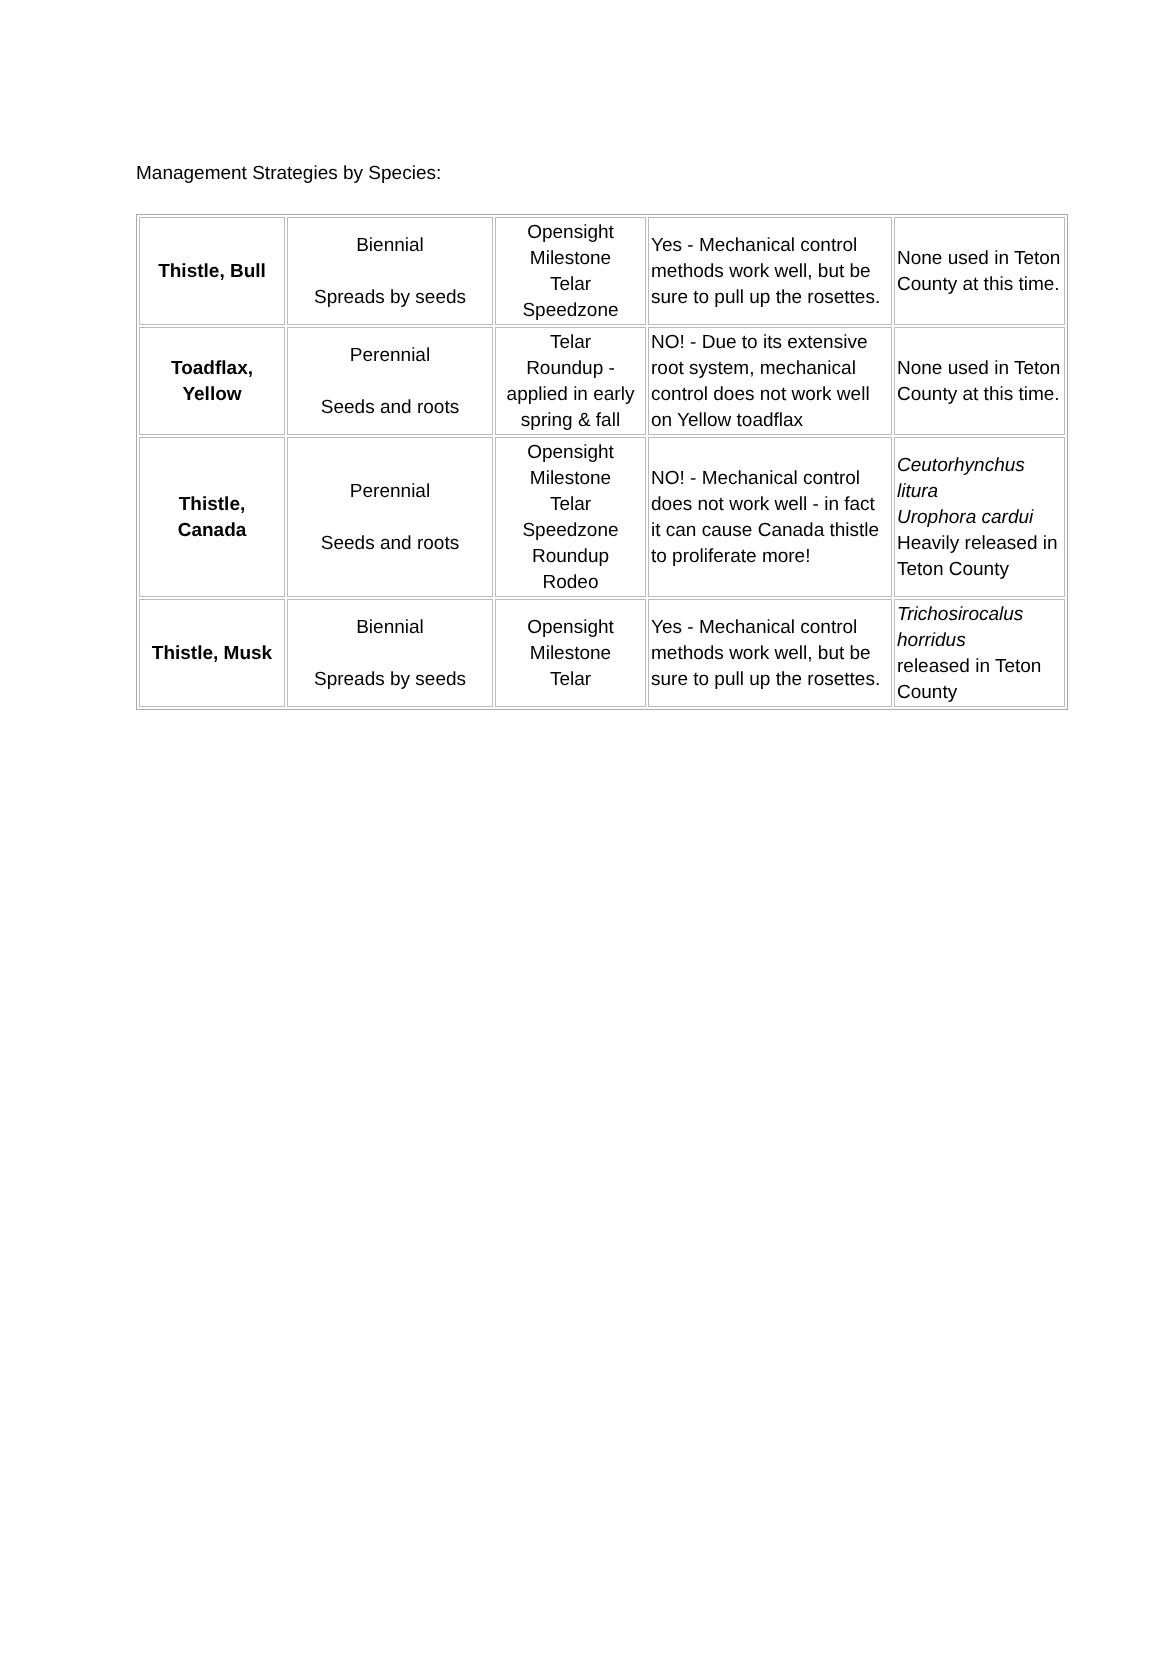Management Strategies by Species:
| Thistle, Bull | Biennial Spreads by seeds | Opensight Milestone Telar Speedzone | Yes - Mechanical control methods work well, but be sure to pull up the rosettes. | None used in Teton County at this time. |
| Toadflax, Yellow | Perennial Seeds and roots | Telar Roundup - applied in early spring & fall | NO! - Due to its extensive root system, mechanical control does not work well on Yellow toadflax | None used in Teton County at this time. |
| Thistle, Canada | Perennial Seeds and roots | Opensight Milestone Telar Speedzone Roundup Rodeo | NO! - Mechanical control does not work well - in fact it can cause Canada thistle to proliferate more! | Ceutorhynchus litura Urophora cardui Heavily released in Teton County |
| Thistle, Musk | Biennial Spreads by seeds | Opensight Milestone Telar | Yes - Mechanical control methods work well, but be sure to pull up the rosettes. | Trichosirocalus horridus released in Teton County |